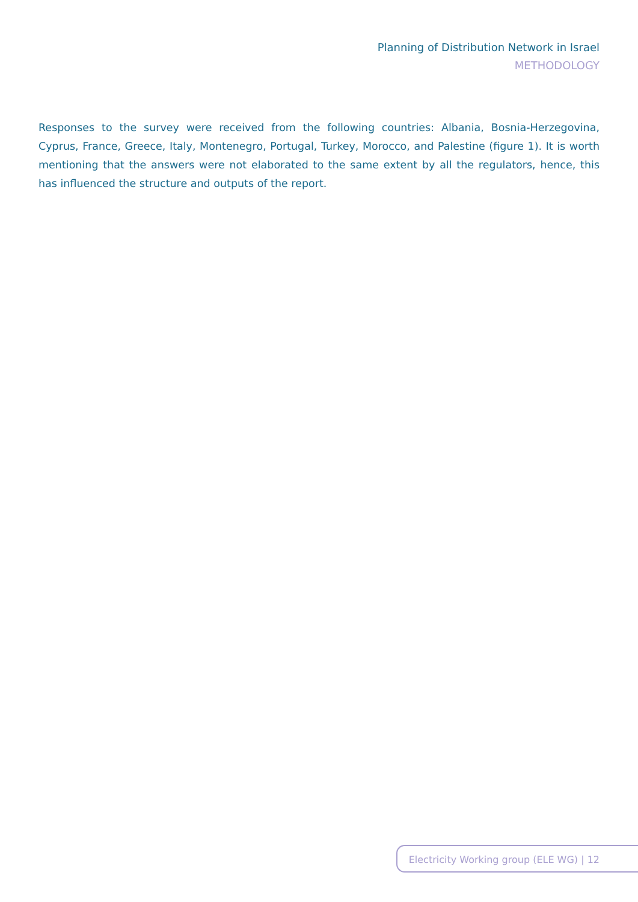Planning of Distribution Network in Israel
METHODOLOGY
Responses to the survey were received from the following countries: Albania, Bosnia-Herzegovina, Cyprus, France, Greece, Italy, Montenegro, Portugal, Turkey, Morocco, and Palestine (figure 1). It is worth mentioning that the answers were not elaborated to the same extent by all the regulators, hence, this has influenced the structure and outputs of the report.
Electricity Working group (ELE WG) | 12